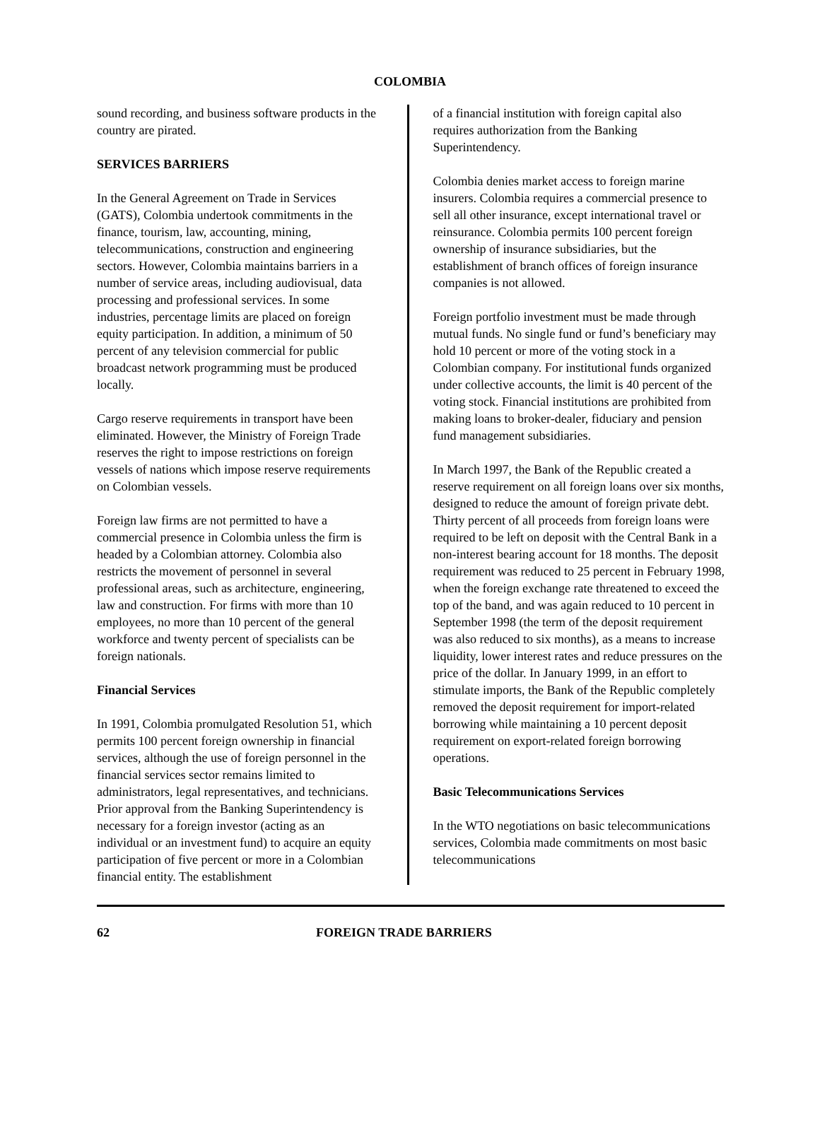COLOMBIA
sound recording, and business software products in the country are pirated.
SERVICES BARRIERS
In the General Agreement on Trade in Services (GATS), Colombia undertook commitments in the finance, tourism, law, accounting, mining, telecommunications, construction and engineering sectors. However, Colombia maintains barriers in a number of service areas, including audiovisual, data processing and professional services. In some industries, percentage limits are placed on foreign equity participation. In addition, a minimum of 50 percent of any television commercial for public broadcast network programming must be produced locally.
Cargo reserve requirements in transport have been eliminated. However, the Ministry of Foreign Trade reserves the right to impose restrictions on foreign vessels of nations which impose reserve requirements on Colombian vessels.
Foreign law firms are not permitted to have a commercial presence in Colombia unless the firm is headed by a Colombian attorney. Colombia also restricts the movement of personnel in several professional areas, such as architecture, engineering, law and construction. For firms with more than 10 employees, no more than 10 percent of the general workforce and twenty percent of specialists can be foreign nationals.
Financial Services
In 1991, Colombia promulgated Resolution 51, which permits 100 percent foreign ownership in financial services, although the use of foreign personnel in the financial services sector remains limited to administrators, legal representatives, and technicians. Prior approval from the Banking Superintendency is necessary for a foreign investor (acting as an individual or an investment fund) to acquire an equity participation of five percent or more in a Colombian financial entity. The establishment
of a financial institution with foreign capital also requires authorization from the Banking Superintendency.
Colombia denies market access to foreign marine insurers. Colombia requires a commercial presence to sell all other insurance, except international travel or reinsurance. Colombia permits 100 percent foreign ownership of insurance subsidiaries, but the establishment of branch offices of foreign insurance companies is not allowed.
Foreign portfolio investment must be made through mutual funds. No single fund or fund’s beneficiary may hold 10 percent or more of the voting stock in a Colombian company. For institutional funds organized under collective accounts, the limit is 40 percent of the voting stock. Financial institutions are prohibited from making loans to broker-dealer, fiduciary and pension fund management subsidiaries.
In March 1997, the Bank of the Republic created a reserve requirement on all foreign loans over six months, designed to reduce the amount of foreign private debt. Thirty percent of all proceeds from foreign loans were required to be left on deposit with the Central Bank in a non-interest bearing account for 18 months. The deposit requirement was reduced to 25 percent in February 1998, when the foreign exchange rate threatened to exceed the top of the band, and was again reduced to 10 percent in September 1998 (the term of the deposit requirement was also reduced to six months), as a means to increase liquidity, lower interest rates and reduce pressures on the price of the dollar. In January 1999, in an effort to stimulate imports, the Bank of the Republic completely removed the deposit requirement for import-related borrowing while maintaining a 10 percent deposit requirement on export-related foreign borrowing operations.
Basic Telecommunications Services
In the WTO negotiations on basic telecommunications services, Colombia made commitments on most basic telecommunications
62 FOREIGN TRADE BARRIERS